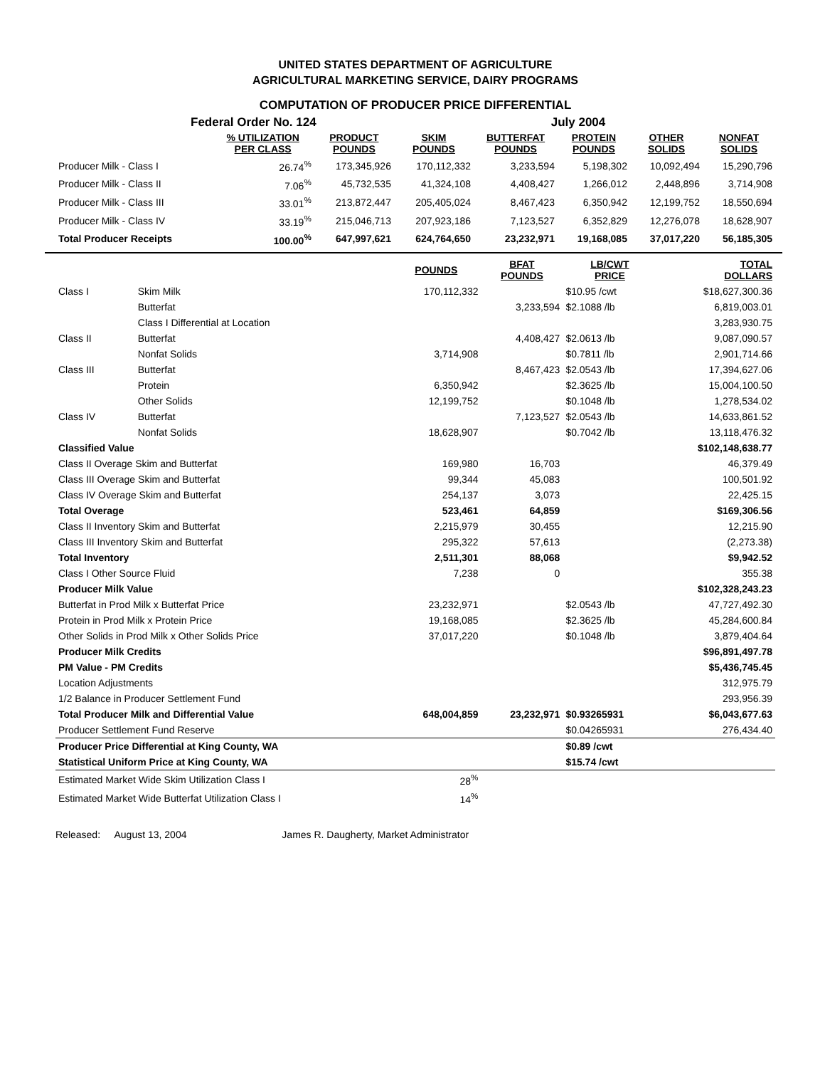UNITED STATES DEPARTMENT OF AGRICULTURE
AGRICULTURAL MARKETING SERVICE, DAIRY PROGRAMS
COMPUTATION OF PRODUCER PRICE DIFFERENTIAL
Federal Order No. 124 July 2004
| | % UTILIZATION PER CLASS | PRODUCT POUNDS | SKIM POUNDS | BUTTERFAT POUNDS | PROTEIN POUNDS | OTHER SOLIDS | NONFAT SOLIDS |
| --- | --- | --- | --- | --- | --- | --- | --- |
| Producer Milk - Class I | 26.74<sup>%</sup> | 173,345,926 | 170,112,332 | 3,233,594 | 5,198,302 | 10,092,494 | 15,290,796 |
| Producer Milk - Class II | 7.06<sup>%</sup> | 45,732,535 | 41,324,108 | 4,408,427 | 1,266,012 | 2,448,896 | 3,714,908 |
| Producer Milk - Class III | 33.01<sup>%</sup> | 213,872,447 | 205,405,024 | 8,467,423 | 6,350,942 | 12,199,752 | 18,550,694 |
| Producer Milk - Class IV | 33.19<sup>%</sup> | 215,046,713 | 207,923,186 | 7,123,527 | 6,352,829 | 12,276,078 | 18,628,907 |
| Total Producer Receipts | 100.00<sup>%</sup> | 647,997,621 | 624,764,650 | 23,232,971 | 19,168,085 | 37,017,220 | 56,185,305 |
| | | POUNDS | BFAT POUNDS | LB/CWT PRICE | TOTAL DOLLARS |
| --- | --- | --- | --- | --- | --- |
| Class I | Skim Milk | 170,112,332 | | $10.95 /cwt | $18,627,300.36 |
| | Butterfat | | 3,233,594 | $2.1088 /lb | 6,819,003.01 |
| | Class I Differential at Location | | | | 3,283,930.75 |
| Class II | Butterfat | | 4,408,427 | $2.0613 /lb | 9,087,090.57 |
| | Nonfat Solids | 3,714,908 | | $0.7811 /lb | 2,901,714.66 |
| Class III | Butterfat | | 8,467,423 | $2.0543 /lb | 17,394,627.06 |
| | Protein | 6,350,942 | | $2.3625 /lb | 15,004,100.50 |
| | Other Solids | 12,199,752 | | $0.1048 /lb | 1,278,534.02 |
| Class IV | Butterfat | | 7,123,527 | $2.0543 /lb | 14,633,861.52 |
| | Nonfat Solids | 18,628,907 | | $0.7042 /lb | 13,118,476.32 |
| Classified Value | | | | | $102,148,638.77 |
| Class II Overage Skim and Butterfat | | 169,980 | 16,703 | | 46,379.49 |
| Class III Overage Skim and Butterfat | | 99,344 | 45,083 | | 100,501.92 |
| Class IV Overage Skim and Butterfat | | 254,137 | 3,073 | | 22,425.15 |
| Total Overage | | 523,461 | 64,859 | | $169,306.56 |
| Class II Inventory Skim and Butterfat | | 2,215,979 | 30,455 | | 12,215.90 |
| Class III Inventory Skim and Butterfat | | 295,322 | 57,613 | | (2,273.38) |
| Total Inventory | | 2,511,301 | 88,068 | | $9,942.52 |
| Class I Other Source Fluid | | 7,238 | 0 | | 355.38 |
| Producer Milk Value | | | | | $102,328,243.23 |
| Butterfat in Prod Milk x Butterfat Price | | 23,232,971 | | $2.0543 /lb | 47,727,492.30 |
| Protein in Prod Milk x Protein Price | | 19,168,085 | | $2.3625 /lb | 45,284,600.84 |
| Other Solids in Prod Milk x Other Solids Price | | 37,017,220 | | $0.1048 /lb | 3,879,404.64 |
| Producer Milk Credits | | | | | $96,891,497.78 |
| PM Value - PM Credits | | | | | $5,436,745.45 |
| Location Adjustments | | | | | 312,975.79 |
| 1/2 Balance in Producer Settlement Fund | | | | | 293,956.39 |
| Total Producer Milk and Differential Value | | 648,004,859 | 23,232,971 | $0.93265931 | $6,043,677.63 |
| Producer Settlement Fund Reserve | | | | $0.04265931 | 276,434.40 |
| Producer Price Differential at King County, WA | | | | $0.89 /cwt | |
| Statistical Uniform Price at King County, WA | | | | $15.74 /cwt | |
| Estimated Market Wide Skim Utilization Class I | | 28<sup>%</sup> | | | |
| Estimated Market Wide Butterfat Utilization Class I | | 14<sup>%</sup> | | | |
Released: August 13, 2004 James R. Daugherty, Market Administrator